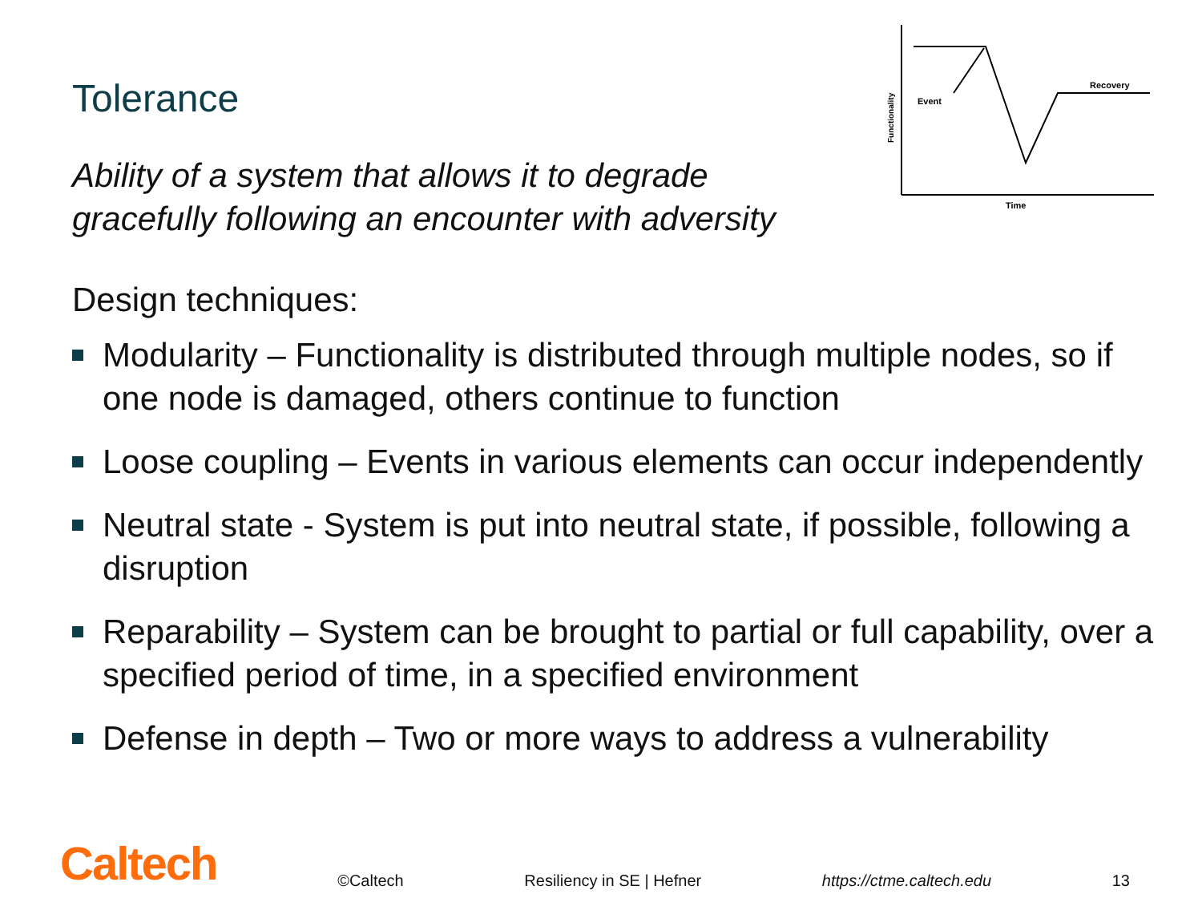Tolerance
Ability of a system that allows it to degrade
gracefully following an encounter with adversity
Event
Recovery
Time
Functionality
Design techniques:
Modularity – Functionality is distributed through multiple nodes, so if one node is damaged, others continue to function
Loose coupling – Events in various elements can occur independently
Neutral state - System is put into neutral state, if possible, following a disruption
Reparability – System can be brought to partial or full capability, over a specified period of time, in a specified environment
Defense in depth – Two or more ways to address a vulnerability
Caltech ©Caltech Resiliency in SE | Hefner https://ctme.caltech.edu 13